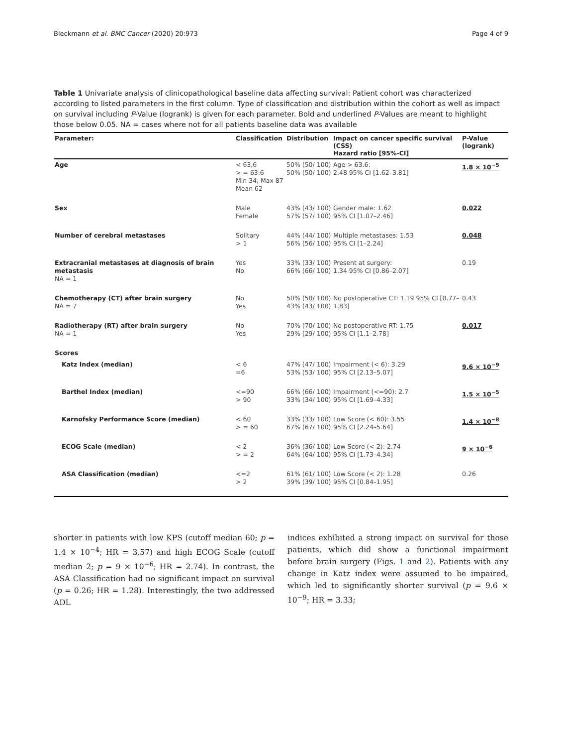Bleckmann et al. BMC Cancer (2020) 20:973 Page 4 of 9
Table 1 Univariate analysis of clinicopathological baseline data affecting survival: Patient cohort was characterized according to listed parameters in the first column. Type of classification and distribution within the cohort as well as impact on survival including P-Value (logrank) is given for each parameter. Bold and underlined P-Values are meant to highlight those below 0.05. NA = cases where not for all patients baseline data was available
| Parameter: | Classification | Distribution | Impact on cancer specific survival (CSS) Hazard ratio [95%-CI] | P-Value (logrank) |
| --- | --- | --- | --- | --- |
| Age | < 63,6 > = 63.6 Min 34, Max 87 Mean 62 | 50% (50/ 100) 50% (50/ 100) | Age > 63.6: 2.48 95% CI [1.62–3.81] | 1.8 × 10<sup>−5</sup> |
| Sex | Male Female | 43% (43/ 100) 57% (57/ 100) | Gender male: 1.62 95% CI [1.07–2.46] | 0.022 |
| Number of cerebral metastases | Solitary > 1 | 44% (44/ 100) 56% (56/ 100) | Multiple metastases: 1.53 95% CI [1–2.24] | 0.048 |
| Extracranial metastases at diagnosis of brain metastasis NA = 1 | Yes No | 33% (33/ 100) 66% (66/ 100) | Present at surgery: 1.34 95% CI [0.86–2.07] | 0.19 |
| Chemotherapy (CT) after brain surgery NA = 7 | No Yes | 50% (50/ 100) 43% (43/ 100) | No postoperative CT: 1.19 95% CI [0.77–1.83] | 0.43 |
| Radiotherapy (RT) after brain surgery NA = 1 | No Yes | 70% (70/ 100) 29% (29/ 100) | No postoperative RT: 1.75 95% CI [1.1–2.78] | 0.017 |
| Scores | | | | |
| Katz Index (median) | < 6 =6 | 47% (47/ 100) 53% (53/ 100) | Impairment (< 6): 3.29 95% CI [2.13–5.07] | 9.6 × 10<sup>−9</sup> |
| Barthel Index (median) | <=90 > 90 | 66% (66/ 100) 33% (34/ 100) | Impairment (<=90): 2.7 95% CI [1.69–4.33] | 1.5 × 10<sup>−5</sup> |
| Karnofsky Performance Score (median) | < 60 > = 60 | 33% (33/ 100) 67% (67/ 100) | Low Score (< 60): 3.55 95% CI [2.24–5.64] | 1.4 × 10<sup>−8</sup> |
| ECOG Scale (median) | < 2 > = 2 | 36% (36/ 100) 64% (64/ 100) | Low Score (< 2): 2.74 95% CI [1.73–4.34] | 9 × 10<sup>−6</sup> |
| ASA Classification (median) | <=2 > 2 | 61% (61/ 100) 39% (39/ 100) | Low Score (< 2): 1.28 95% CI [0.84–1.95] | 0.26 |
shorter in patients with low KPS (cutoff median 60; p = 1.4 × 10<sup>−4</sup>; HR = 3.57) and high ECOG Scale (cutoff median 2; p = 9 × 10<sup>−6</sup>; HR = 2.74). In contrast, the ASA Classification had no significant impact on survival (p = 0.26; HR = 1.28). Interestingly, the two addressed ADL
indices exhibited a strong impact on survival for those patients, which did show a functional impairment before brain surgery (Figs. 1 and 2). Patients with any change in Katz index were assumed to be impaired, which led to significantly shorter survival (p = 9.6 × 10<sup>−9</sup>; HR = 3.33;